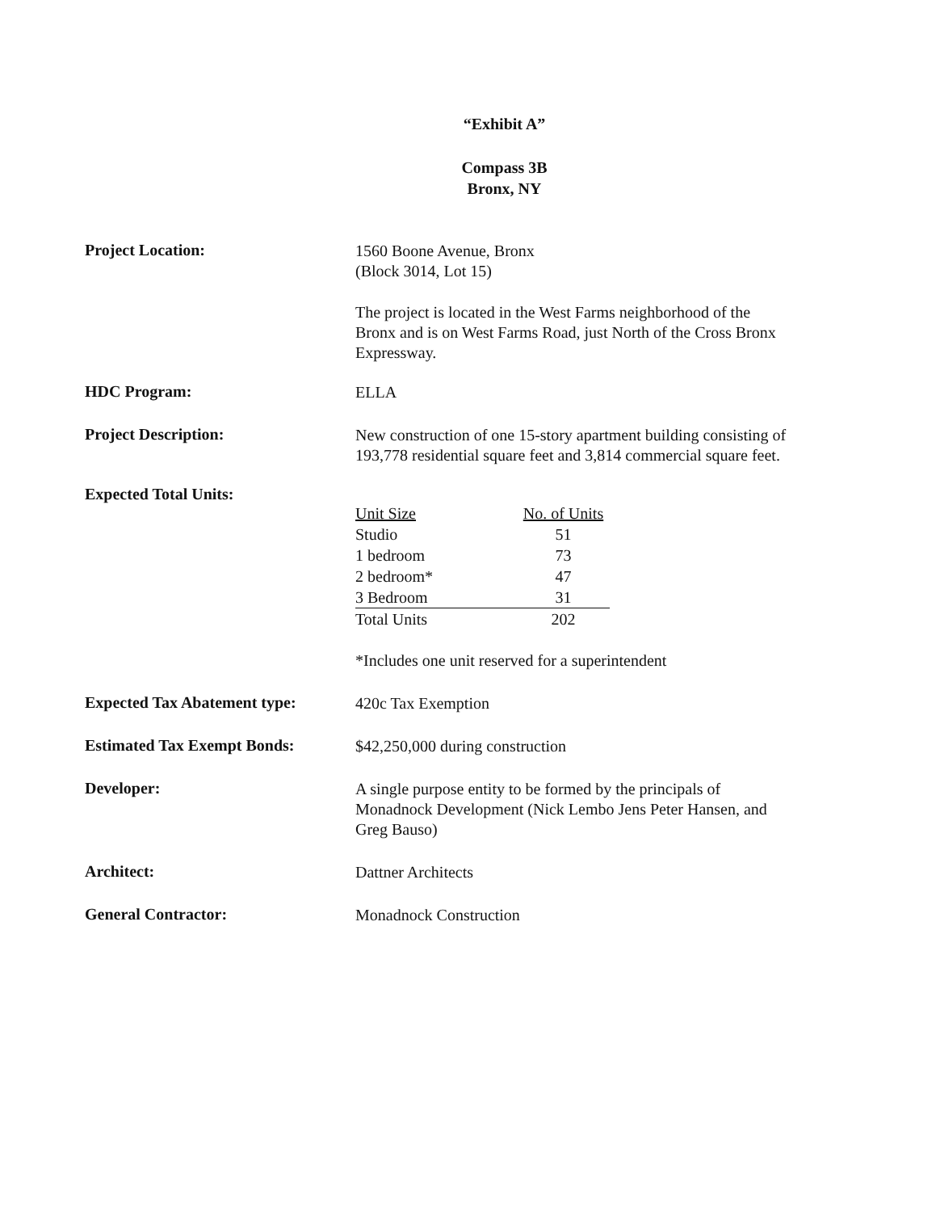“Exhibit A”
Compass 3B
Bronx, NY
Project Location:
1560 Boone Avenue, Bronx
(Block 3014, Lot 15)
The project is located in the West Farms neighborhood of the Bronx and is on West Farms Road, just North of the Cross Bronx Expressway.
HDC Program:
ELLA
Project Description:
New construction of one 15-story apartment building consisting of 193,778 residential square feet and 3,814 commercial square feet.
Expected Total Units:
| Unit Size | No. of Units |
| --- | --- |
| Studio | 51 |
| 1 bedroom | 73 |
| 2 bedroom* | 47 |
| 3 Bedroom | 31 |
| Total Units | 202 |
*Includes one unit reserved for a superintendent
Expected Tax Abatement type:
420c Tax Exemption
Estimated Tax Exempt Bonds:
$42,250,000 during construction
Developer:
A single purpose entity to be formed by the principals of Monadnock Development (Nick Lembo Jens Peter Hansen, and Greg Bauso)
Architect:
Dattner Architects
General Contractor:
Monadnock Construction